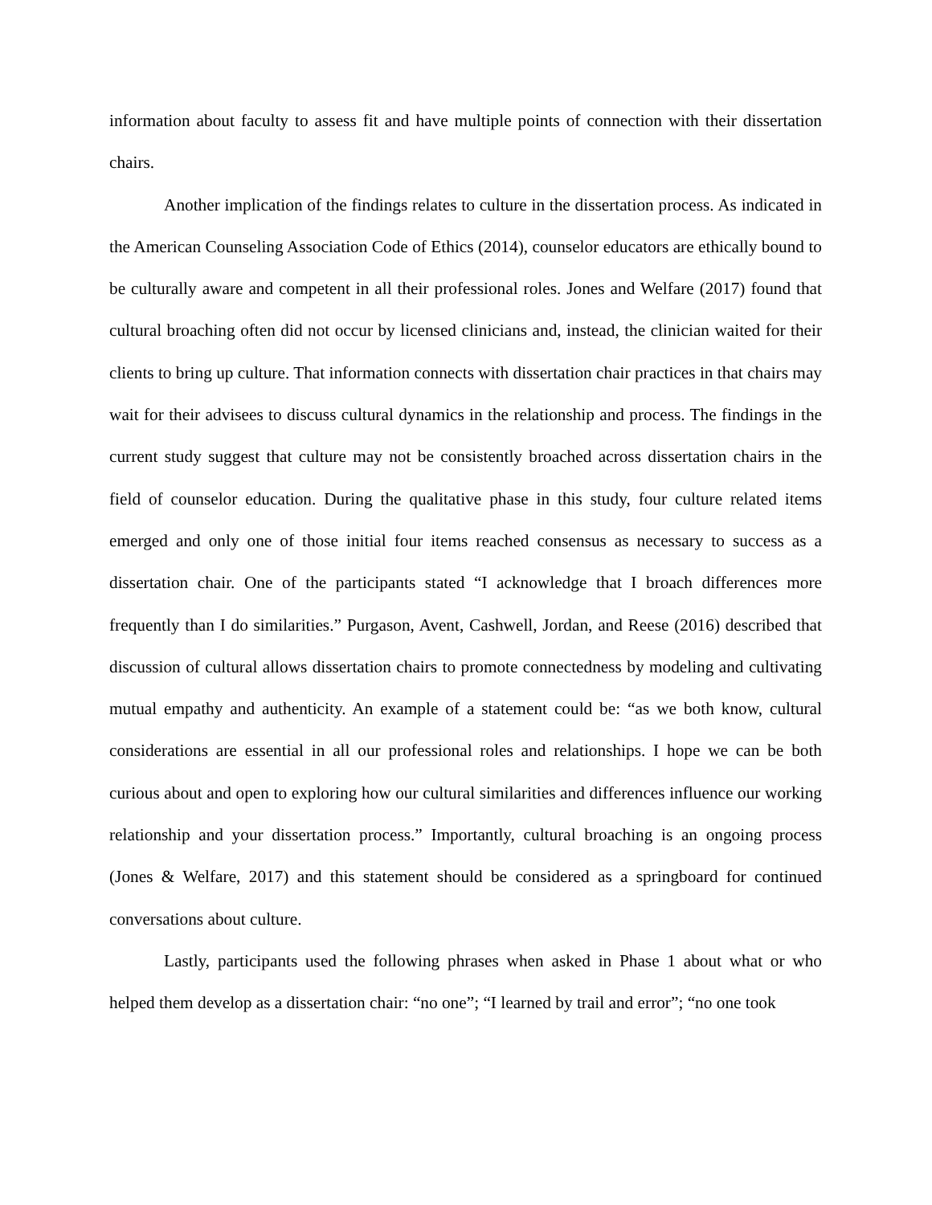information about faculty to assess fit and have multiple points of connection with their dissertation chairs.
Another implication of the findings relates to culture in the dissertation process. As indicated in the American Counseling Association Code of Ethics (2014), counselor educators are ethically bound to be culturally aware and competent in all their professional roles. Jones and Welfare (2017) found that cultural broaching often did not occur by licensed clinicians and, instead, the clinician waited for their clients to bring up culture. That information connects with dissertation chair practices in that chairs may wait for their advisees to discuss cultural dynamics in the relationship and process. The findings in the current study suggest that culture may not be consistently broached across dissertation chairs in the field of counselor education. During the qualitative phase in this study, four culture related items emerged and only one of those initial four items reached consensus as necessary to success as a dissertation chair. One of the participants stated “I acknowledge that I broach differences more frequently than I do similarities.” Purgason, Avent, Cashwell, Jordan, and Reese (2016) described that discussion of cultural allows dissertation chairs to promote connectedness by modeling and cultivating mutual empathy and authenticity. An example of a statement could be: “as we both know, cultural considerations are essential in all our professional roles and relationships. I hope we can be both curious about and open to exploring how our cultural similarities and differences influence our working relationship and your dissertation process.” Importantly, cultural broaching is an ongoing process (Jones & Welfare, 2017) and this statement should be considered as a springboard for continued conversations about culture.
Lastly, participants used the following phrases when asked in Phase 1 about what or who helped them develop as a dissertation chair: “no one”; “I learned by trail and error”; “no one took